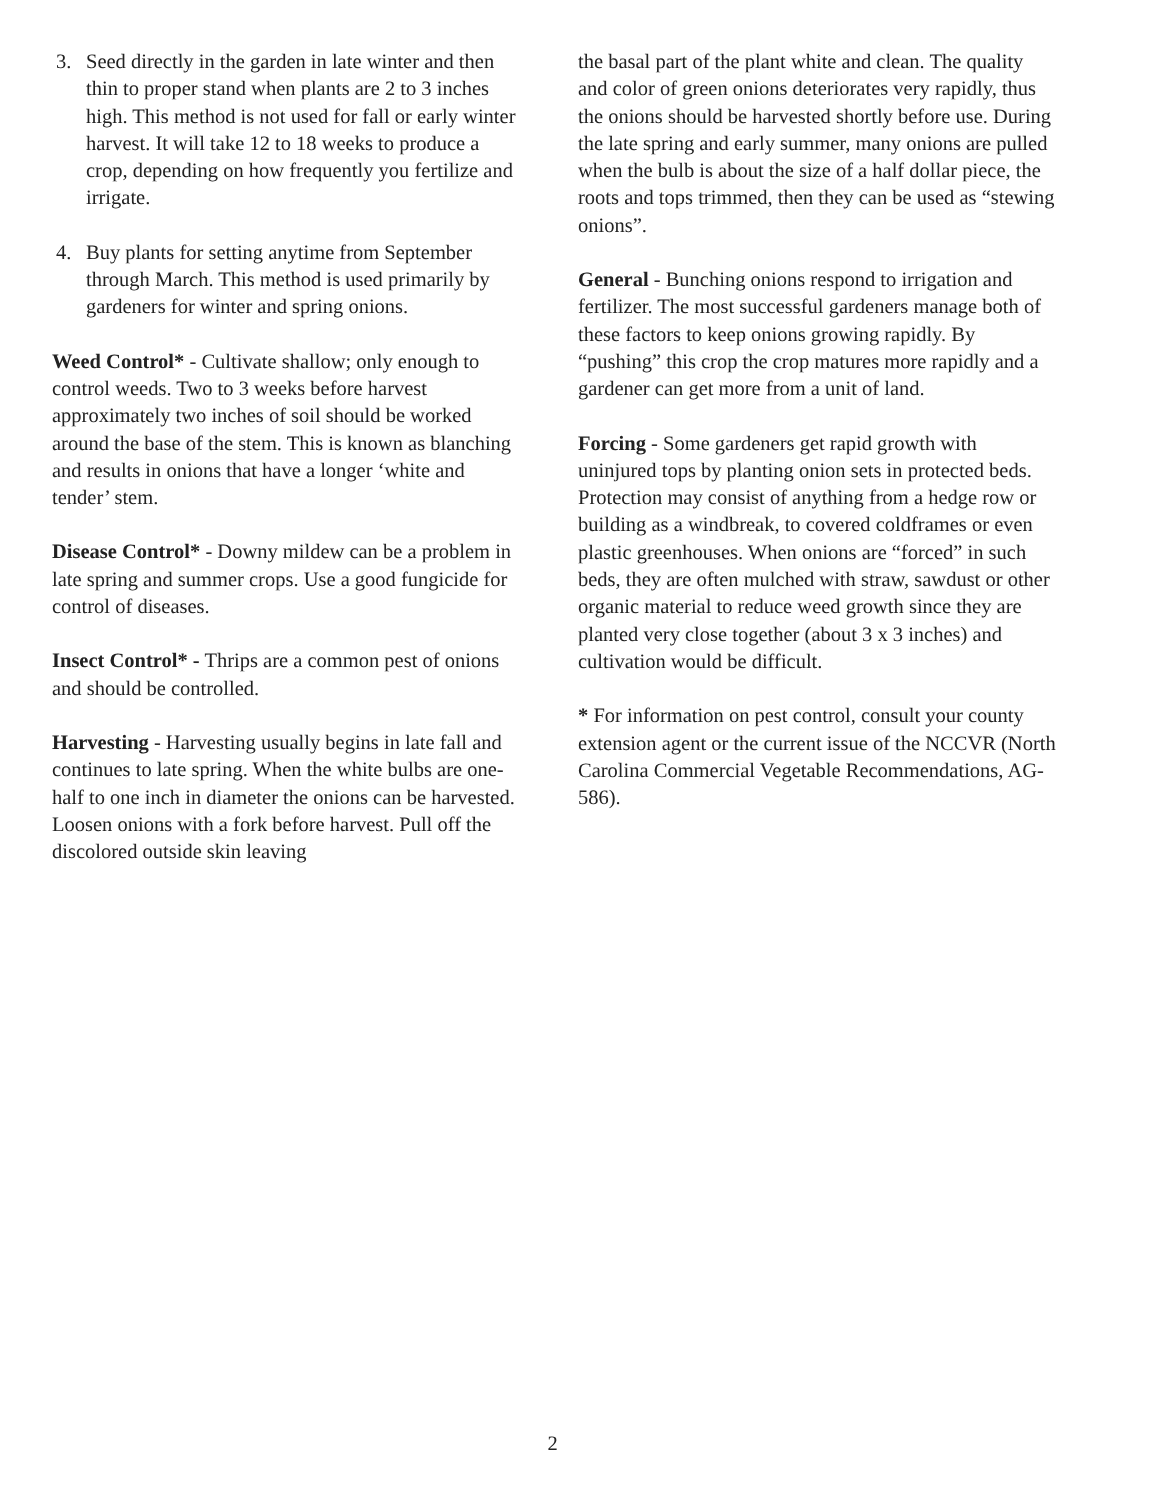3. Seed directly in the garden in late winter and then thin to proper stand when plants are 2 to 3 inches high. This method is not used for fall or early winter harvest. It will take 12 to 18 weeks to produce a crop, depending on how frequently you fertilize and irrigate.
4. Buy plants for setting anytime from September through March. This method is used primarily by gardeners for winter and spring onions.
Weed Control* - Cultivate shallow; only enough to control weeds. Two to 3 weeks before harvest approximately two inches of soil should be worked around the base of the stem. This is known as blanching and results in onions that have a longer ‘white and tender’ stem.
Disease Control* - Downy mildew can be a problem in late spring and summer crops. Use a good fungicide for control of diseases.
Insect Control* - Thrips are a common pest of onions and should be controlled.
Harvesting - Harvesting usually begins in late fall and continues to late spring. When the white bulbs are one-half to one inch in diameter the onions can be harvested. Loosen onions with a fork before harvest. Pull off the discolored outside skin leaving
the basal part of the plant white and clean. The quality and color of green onions deteriorates very rapidly, thus the onions should be harvested shortly before use. During the late spring and early summer, many onions are pulled when the bulb is about the size of a half dollar piece, the roots and tops trimmed, then they can be used as “stewing onions”.
General - Bunching onions respond to irrigation and fertilizer. The most successful gardeners manage both of these factors to keep onions growing rapidly. By “pushing” this crop the crop matures more rapidly and a gardener can get more from a unit of land.
Forcing - Some gardeners get rapid growth with uninjured tops by planting onion sets in protected beds. Protection may consist of anything from a hedge row or building as a windbreak, to covered coldframes or even plastic greenhouses. When onions are “forced” in such beds, they are often mulched with straw, sawdust or other organic material to reduce weed growth since they are planted very close together (about 3 x 3 inches) and cultivation would be difficult.
* For information on pest control, consult your county extension agent or the current issue of the NCCVR (North Carolina Commercial Vegetable Recommendations, AG-586).
2